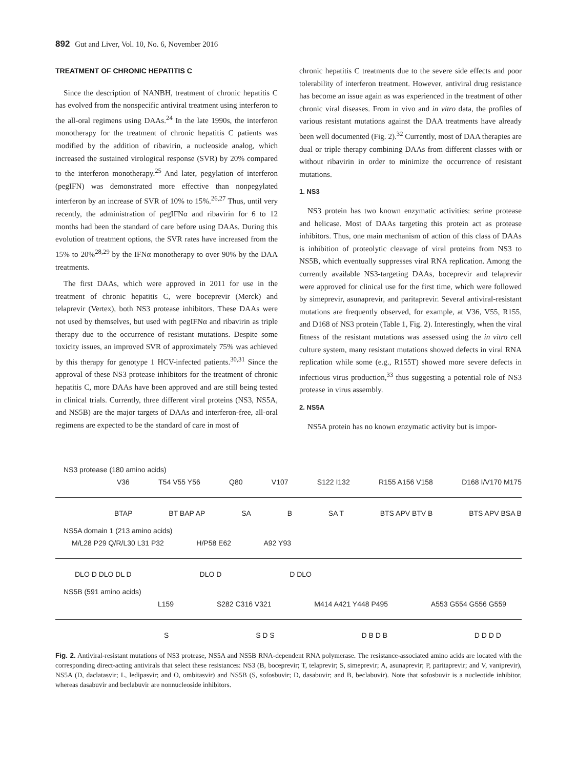892 Gut and Liver, Vol. 10, No. 6, November 2016
TREATMENT OF CHRONIC HEPATITIS C
Since the description of NANBH, treatment of chronic hepatitis C has evolved from the nonspecific antiviral treatment using interferon to the all-oral regimens using DAAs.<sup>24</sup> In the late 1990s, the interferon monotherapy for the treatment of chronic hepatitis C patients was modified by the addition of ribavirin, a nucleoside analog, which increased the sustained virological response (SVR) by 20% compared to the interferon monotherapy.<sup>25</sup> And later, pegylation of interferon (pegIFN) was demonstrated more effective than nonpegylated interferon by an increase of SVR of 10% to 15%.<sup>26,27</sup> Thus, until very recently, the administration of pegIFNα and ribavirin for 6 to 12 months had been the standard of care before using DAAs. During this evolution of treatment options, the SVR rates have increased from the 15% to 20%<sup>28,29</sup> by the IFNα monotherapy to over 90% by the DAA treatments.
The first DAAs, which were approved in 2011 for use in the treatment of chronic hepatitis C, were boceprevir (Merck) and telaprevir (Vertex), both NS3 protease inhibitors. These DAAs were not used by themselves, but used with pegIFNα and ribavirin as triple therapy due to the occurrence of resistant mutations. Despite some toxicity issues, an improved SVR of approximately 75% was achieved by this therapy for genotype 1 HCV-infected patients.<sup>30,31</sup> Since the approval of these NS3 protease inhibitors for the treatment of chronic hepatitis C, more DAAs have been approved and are still being tested in clinical trials. Currently, three different viral proteins (NS3, NS5A, and NS5B) are the major targets of DAAs and interferon-free, all-oral regimens are expected to be the standard of care in most of
chronic hepatitis C treatments due to the severe side effects and poor tolerability of interferon treatment. However, antiviral drug resistance has become an issue again as was experienced in the treatment of other chronic viral diseases. From in vivo and in vitro data, the profiles of various resistant mutations against the DAA treatments have already been well documented (Fig. 2).<sup>32</sup> Currently, most of DAA therapies are dual or triple therapy combining DAAs from different classes with or without ribavirin in order to minimize the occurrence of resistant mutations.
1. NS3
NS3 protein has two known enzymatic activities: serine protease and helicase. Most of DAAs targeting this protein act as protease inhibitors. Thus, one main mechanism of action of this class of DAAs is inhibition of proteolytic cleavage of viral proteins from NS3 to NS5B, which eventually suppresses viral RNA replication. Among the currently available NS3-targeting DAAs, boceprevir and telaprevir were approved for clinical use for the first time, which were followed by simeprevir, asunaprevir, and paritaprevir. Several antiviral-resistant mutations are frequently observed, for example, at V36, V55, R155, and D168 of NS3 protein (Table 1, Fig. 2). Interestingly, when the viral fitness of the resistant mutations was assessed using the in vitro cell culture system, many resistant mutations showed defects in viral RNA replication while some (e.g., R155T) showed more severe defects in infectious virus production,<sup>33</sup> thus suggesting a potential role of NS3 protease in virus assembly.
2. NS5A
NS5A protein has no known enzymatic activity but is impor-
NS3 protease (180 amino acids)
V36 T54 V55 Y56 Q80 V107 S122 I132 R155 A156 V158 D168 I/V170 M175
BTAP BT BAP AP SA B SA T BTS APV BTV B BTS APV BSA B
NS5A domain 1 (213 amino acids)
M/L28 P29 Q/R/L30 L31 P32 H/P58 E62 A92 Y93
DLO D DLO DL D DLO D D DLO
NS5B (591 amino acids)
L159 S282 C316 V321 M414 A421 Y448 P495 A553 G554 G556 G559
S S D S D B D B D D D D
Fig. 2. Antiviral-resistant mutations of NS3 protease, NS5A and NS5B RNA-dependent RNA polymerase. The resistance-associated amino acids are located with the corresponding direct-acting antivirals that select these resistances: NS3 (B, boceprevir; T, telaprevir; S, simeprevir; A, asunaprevir; P, paritaprevir; and V, vaniprevir), NS5A (D, daclatasvir; L, ledipasvir; and O, ombitasvir) and NS5B (S, sofosbuvir; D, dasabuvir; and B, beclabuvir). Note that sofosbuvir is a nucleotide inhibitor, whereas dasabuvir and beclabuvir are nonnucleoside inhibitors.